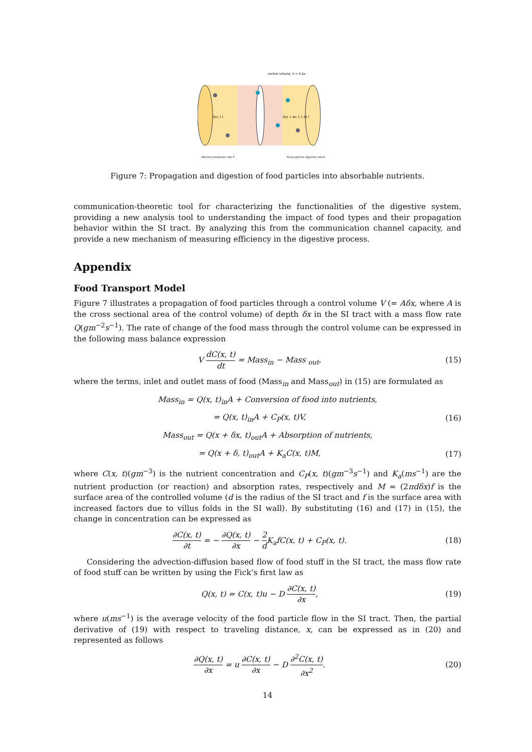control volume, V = A Δx
Q(x, t )
Q(x + Δx, t + Δt )
- Nutrient production rate P
- Food particles digestion rate K
Figure 7: Propagation and digestion of food particles into absorbable nutrients.
communication-theoretic tool for characterizing the functionalities of the digestive system, providing a new analysis tool to understanding the impact of food types and their propagation behavior within the SI tract. By analyzing this from the communication channel capacity, and provide a new mechanism of measuring efficiency in the digestive process.
Appendix
Food Transport Model
Figure 7 illustrates a propagation of food particles through a control volume V (= Aδx, where A is the cross sectional area of the control volume) of depth δx in the SI tract with a mass flow rate Q(gm<sup>−2</sup>s<sup>−1</sup>). The rate of change of the food mass through the control volume can be expressed in the following mass balance expression
V dC(x, t) dt = Mass<sub>in</sub> − Mass <sub>out</sub>,
(15)
where the terms, inlet and outlet mass of food (Mass<sub>in</sub> and Mass<sub>out</sub>) in (15) are formulated as
Mass<sub>in</sub> = Q(x, t)<sub>in</sub>A + Conversion of food into nutrients,
= Q(x, t)<sub>in</sub>A + C<sub>P</sub>(x, t)V, (16)
Mass<sub>out</sub> = Q(x + δx, t)<sub>out</sub>A + Absorption of nutrients,
= Q(x + δ, t)<sub>out</sub>A + K<sub>a</sub>C(x, t)M,
(17)
where C(x, t)(gm<sup>−3</sup>) is the nutrient concentration and C<sub>P</sub>(x, t)(gm<sup>−3</sup>s<sup>−1</sup>) and K<sub>a</sub>(ms<sup>−1</sup>) are the nutrient production (or reaction) and absorption rates, respectively and M = (2πdδx)f is the surface area of the controlled volume (d is the radius of the SI tract and f is the surface area with increased factors due to villus folds in the SI wall). By substituting (16) and (17) in (15), the change in concentration can be expressed as
∂C(x, t) ∂t = − ∂Q(x, t) ∂x − 2 d K<sub>a</sub>fC(x, t) + C<sub>P</sub>(x, t).
(18)
Considering the advection-diffusion based flow of food stuff in the SI tract, the mass flow rate of food stuff can be written by using the Fick’s first law as
Q(x, t) = C(x, t)u − D ∂C(x, t) ∂x,
(19)
where u(ms<sup>−1</sup>) is the average velocity of the food particle flow in the SI tract. Then, the partial derivative of (19) with respect to traveling distance, x, can be expressed as in (20) and represented as follows
∂Q(x, t) ∂x = u ∂C(x, t) ∂x − D ∂<sup>2</sup>C(x, t) ∂x<sup>2</sup>.
(20)
14